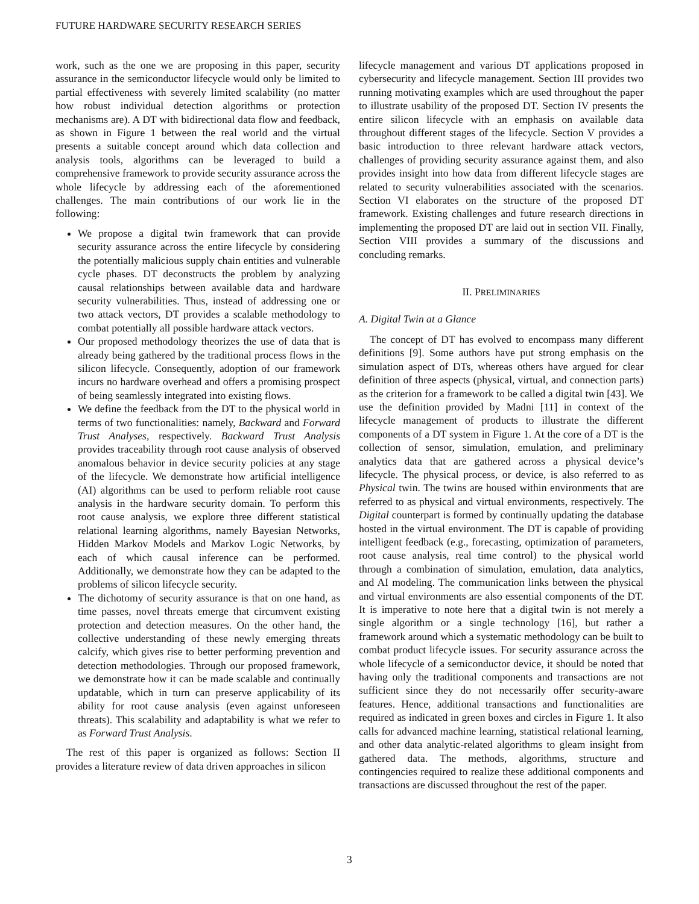FUTURE HARDWARE SECURITY RESEARCH SERIES
work, such as the one we are proposing in this paper, security assurance in the semiconductor lifecycle would only be limited to partial effectiveness with severely limited scalability (no matter how robust individual detection algorithms or protection mechanisms are). A DT with bidirectional data flow and feedback, as shown in Figure 1 between the real world and the virtual presents a suitable concept around which data collection and analysis tools, algorithms can be leveraged to build a comprehensive framework to provide security assurance across the whole lifecycle by addressing each of the aforementioned challenges. The main contributions of our work lie in the following:
We propose a digital twin framework that can provide security assurance across the entire lifecycle by considering the potentially malicious supply chain entities and vulnerable cycle phases. DT deconstructs the problem by analyzing causal relationships between available data and hardware security vulnerabilities. Thus, instead of addressing one or two attack vectors, DT provides a scalable methodology to combat potentially all possible hardware attack vectors.
Our proposed methodology theorizes the use of data that is already being gathered by the traditional process flows in the silicon lifecycle. Consequently, adoption of our framework incurs no hardware overhead and offers a promising prospect of being seamlessly integrated into existing flows.
We define the feedback from the DT to the physical world in terms of two functionalities: namely, Backward and Forward Trust Analyses, respectively. Backward Trust Analysis provides traceability through root cause analysis of observed anomalous behavior in device security policies at any stage of the lifecycle. We demonstrate how artificial intelligence (AI) algorithms can be used to perform reliable root cause analysis in the hardware security domain. To perform this root cause analysis, we explore three different statistical relational learning algorithms, namely Bayesian Networks, Hidden Markov Models and Markov Logic Networks, by each of which causal inference can be performed. Additionally, we demonstrate how they can be adapted to the problems of silicon lifecycle security.
The dichotomy of security assurance is that on one hand, as time passes, novel threats emerge that circumvent existing protection and detection measures. On the other hand, the collective understanding of these newly emerging threats calcify, which gives rise to better performing prevention and detection methodologies. Through our proposed framework, we demonstrate how it can be made scalable and continually updatable, which in turn can preserve applicability of its ability for root cause analysis (even against unforeseen threats). This scalability and adaptability is what we refer to as Forward Trust Analysis.
The rest of this paper is organized as follows: Section II provides a literature review of data driven approaches in silicon
lifecycle management and various DT applications proposed in cybersecurity and lifecycle management. Section III provides two running motivating examples which are used throughout the paper to illustrate usability of the proposed DT. Section IV presents the entire silicon lifecycle with an emphasis on available data throughout different stages of the lifecycle. Section V provides a basic introduction to three relevant hardware attack vectors, challenges of providing security assurance against them, and also provides insight into how data from different lifecycle stages are related to security vulnerabilities associated with the scenarios. Section VI elaborates on the structure of the proposed DT framework. Existing challenges and future research directions in implementing the proposed DT are laid out in section VII. Finally, Section VIII provides a summary of the discussions and concluding remarks.
II. PRELIMINARIES
A. Digital Twin at a Glance
The concept of DT has evolved to encompass many different definitions [9]. Some authors have put strong emphasis on the simulation aspect of DTs, whereas others have argued for clear definition of three aspects (physical, virtual, and connection parts) as the criterion for a framework to be called a digital twin [43]. We use the definition provided by Madni [11] in context of the lifecycle management of products to illustrate the different components of a DT system in Figure 1. At the core of a DT is the collection of sensor, simulation, emulation, and preliminary analytics data that are gathered across a physical device’s lifecycle. The physical process, or device, is also referred to as Physical twin. The twins are housed within environments that are referred to as physical and virtual environments, respectively. The Digital counterpart is formed by continually updating the database hosted in the virtual environment. The DT is capable of providing intelligent feedback (e.g., forecasting, optimization of parameters, root cause analysis, real time control) to the physical world through a combination of simulation, emulation, data analytics, and AI modeling. The communication links between the physical and virtual environments are also essential components of the DT. It is imperative to note here that a digital twin is not merely a single algorithm or a single technology [16], but rather a framework around which a systematic methodology can be built to combat product lifecycle issues. For security assurance across the whole lifecycle of a semiconductor device, it should be noted that having only the traditional components and transactions are not sufficient since they do not necessarily offer security-aware features. Hence, additional transactions and functionalities are required as indicated in green boxes and circles in Figure 1. It also calls for advanced machine learning, statistical relational learning, and other data analytic-related algorithms to gleam insight from gathered data. The methods, algorithms, structure and contingencies required to realize these additional components and transactions are discussed throughout the rest of the paper.
3